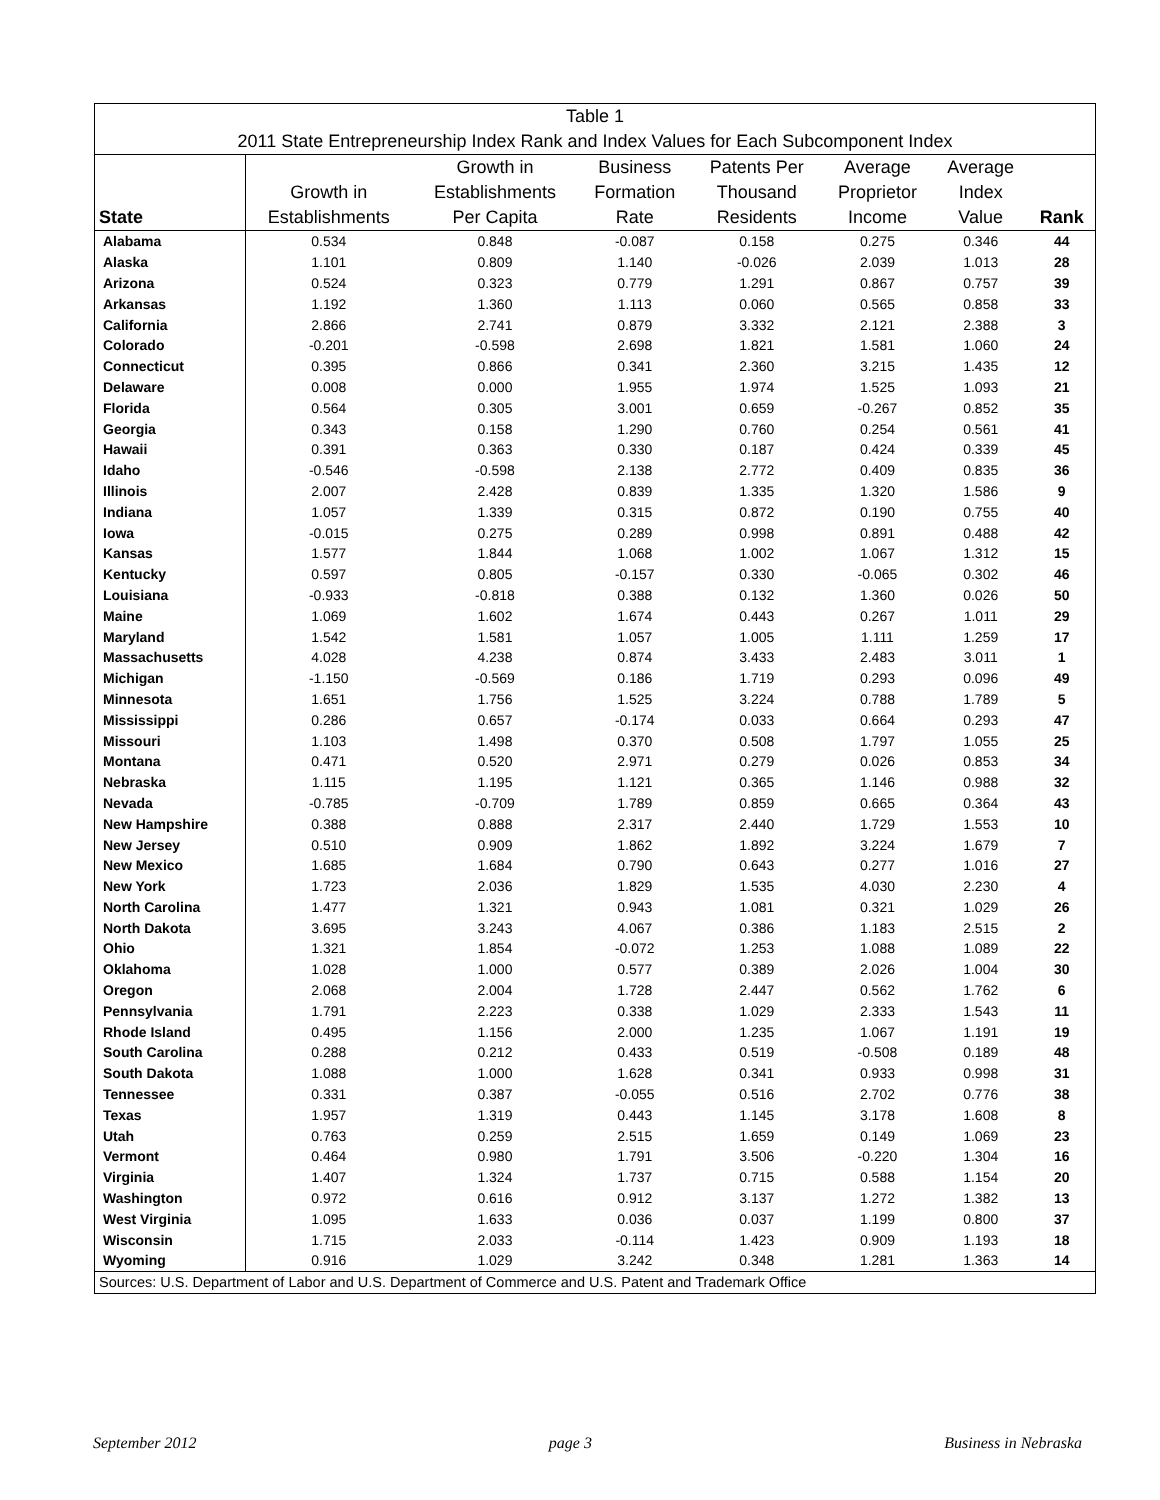| Table 1 | | | | | | | |
| 2011 State Entrepreneurship Index Rank and Index Values for Each Subcomponent Index | | | | | | | |
| State | Growth in Establishments | Growth in Establishments Per Capita | Business Formation Rate | Patents Per Thousand Residents | Average Proprietor Income | Average Index Value | Rank |
| Alabama | 0.534 | 0.848 | -0.087 | 0.158 | 0.275 | 0.346 | 44 |
| Alaska | 1.101 | 0.809 | 1.140 | -0.026 | 2.039 | 1.013 | 28 |
| Arizona | 0.524 | 0.323 | 0.779 | 1.291 | 0.867 | 0.757 | 39 |
| Arkansas | 1.192 | 1.360 | 1.113 | 0.060 | 0.565 | 0.858 | 33 |
| California | 2.866 | 2.741 | 0.879 | 3.332 | 2.121 | 2.388 | 3 |
| Colorado | -0.201 | -0.598 | 2.698 | 1.821 | 1.581 | 1.060 | 24 |
| Connecticut | 0.395 | 0.866 | 0.341 | 2.360 | 3.215 | 1.435 | 12 |
| Delaware | 0.008 | 0.000 | 1.955 | 1.974 | 1.525 | 1.093 | 21 |
| Florida | 0.564 | 0.305 | 3.001 | 0.659 | -0.267 | 0.852 | 35 |
| Georgia | 0.343 | 0.158 | 1.290 | 0.760 | 0.254 | 0.561 | 41 |
| Hawaii | 0.391 | 0.363 | 0.330 | 0.187 | 0.424 | 0.339 | 45 |
| Idaho | -0.546 | -0.598 | 2.138 | 2.772 | 0.409 | 0.835 | 36 |
| Illinois | 2.007 | 2.428 | 0.839 | 1.335 | 1.320 | 1.586 | 9 |
| Indiana | 1.057 | 1.339 | 0.315 | 0.872 | 0.190 | 0.755 | 40 |
| Iowa | -0.015 | 0.275 | 0.289 | 0.998 | 0.891 | 0.488 | 42 |
| Kansas | 1.577 | 1.844 | 1.068 | 1.002 | 1.067 | 1.312 | 15 |
| Kentucky | 0.597 | 0.805 | -0.157 | 0.330 | -0.065 | 0.302 | 46 |
| Louisiana | -0.933 | -0.818 | 0.388 | 0.132 | 1.360 | 0.026 | 50 |
| Maine | 1.069 | 1.602 | 1.674 | 0.443 | 0.267 | 1.011 | 29 |
| Maryland | 1.542 | 1.581 | 1.057 | 1.005 | 1.111 | 1.259 | 17 |
| Massachusetts | 4.028 | 4.238 | 0.874 | 3.433 | 2.483 | 3.011 | 1 |
| Michigan | -1.150 | -0.569 | 0.186 | 1.719 | 0.293 | 0.096 | 49 |
| Minnesota | 1.651 | 1.756 | 1.525 | 3.224 | 0.788 | 1.789 | 5 |
| Mississippi | 0.286 | 0.657 | -0.174 | 0.033 | 0.664 | 0.293 | 47 |
| Missouri | 1.103 | 1.498 | 0.370 | 0.508 | 1.797 | 1.055 | 25 |
| Montana | 0.471 | 0.520 | 2.971 | 0.279 | 0.026 | 0.853 | 34 |
| Nebraska | 1.115 | 1.195 | 1.121 | 0.365 | 1.146 | 0.988 | 32 |
| Nevada | -0.785 | -0.709 | 1.789 | 0.859 | 0.665 | 0.364 | 43 |
| New Hampshire | 0.388 | 0.888 | 2.317 | 2.440 | 1.729 | 1.553 | 10 |
| New Jersey | 0.510 | 0.909 | 1.862 | 1.892 | 3.224 | 1.679 | 7 |
| New Mexico | 1.685 | 1.684 | 0.790 | 0.643 | 0.277 | 1.016 | 27 |
| New York | 1.723 | 2.036 | 1.829 | 1.535 | 4.030 | 2.230 | 4 |
| North Carolina | 1.477 | 1.321 | 0.943 | 1.081 | 0.321 | 1.029 | 26 |
| North Dakota | 3.695 | 3.243 | 4.067 | 0.386 | 1.183 | 2.515 | 2 |
| Ohio | 1.321 | 1.854 | -0.072 | 1.253 | 1.088 | 1.089 | 22 |
| Oklahoma | 1.028 | 1.000 | 0.577 | 0.389 | 2.026 | 1.004 | 30 |
| Oregon | 2.068 | 2.004 | 1.728 | 2.447 | 0.562 | 1.762 | 6 |
| Pennsylvania | 1.791 | 2.223 | 0.338 | 1.029 | 2.333 | 1.543 | 11 |
| Rhode Island | 0.495 | 1.156 | 2.000 | 1.235 | 1.067 | 1.191 | 19 |
| South Carolina | 0.288 | 0.212 | 0.433 | 0.519 | -0.508 | 0.189 | 48 |
| South Dakota | 1.088 | 1.000 | 1.628 | 0.341 | 0.933 | 0.998 | 31 |
| Tennessee | 0.331 | 0.387 | -0.055 | 0.516 | 2.702 | 0.776 | 38 |
| Texas | 1.957 | 1.319 | 0.443 | 1.145 | 3.178 | 1.608 | 8 |
| Utah | 0.763 | 0.259 | 2.515 | 1.659 | 0.149 | 1.069 | 23 |
| Vermont | 0.464 | 0.980 | 1.791 | 3.506 | -0.220 | 1.304 | 16 |
| Virginia | 1.407 | 1.324 | 1.737 | 0.715 | 0.588 | 1.154 | 20 |
| Washington | 0.972 | 0.616 | 0.912 | 3.137 | 1.272 | 1.382 | 13 |
| West Virginia | 1.095 | 1.633 | 0.036 | 0.037 | 1.199 | 0.800 | 37 |
| Wisconsin | 1.715 | 2.033 | -0.114 | 1.423 | 0.909 | 1.193 | 18 |
| Wyoming | 0.916 | 1.029 | 3.242 | 0.348 | 1.281 | 1.363 | 14 |
| Sources: U.S. Department of Labor and U.S. Department of Commerce and U.S. Patent and Trademark Office | | | | | | | |
September 2012 page 3 Business in Nebraska